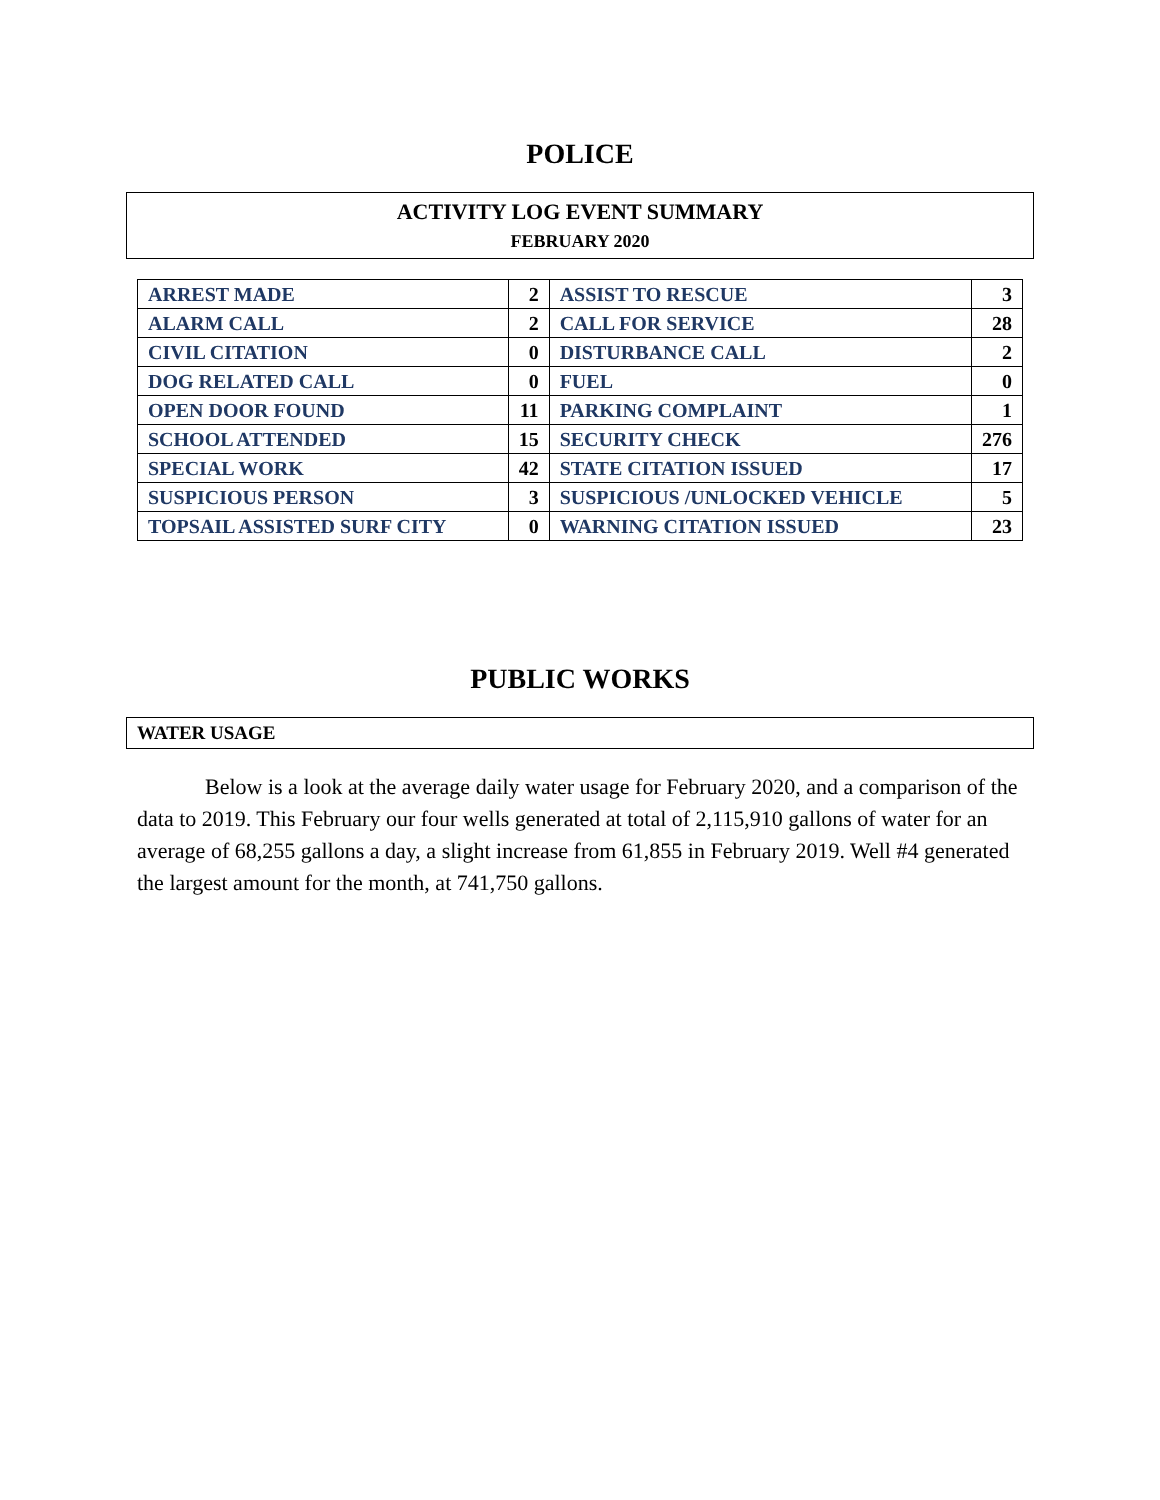POLICE
ACTIVITY LOG EVENT SUMMARY
FEBRUARY 2020
| ARREST MADE | 2 | ASSIST TO RESCUE | 3 |
| ALARM CALL | 2 | CALL FOR SERVICE | 28 |
| CIVIL CITATION | 0 | DISTURBANCE CALL | 2 |
| DOG RELATED CALL | 0 | FUEL | 0 |
| OPEN DOOR FOUND | 11 | PARKING COMPLAINT | 1 |
| SCHOOL ATTENDED | 15 | SECURITY CHECK | 276 |
| SPECIAL WORK | 42 | STATE CITATION ISSUED | 17 |
| SUSPICIOUS PERSON | 3 | SUSPICIOUS /UNLOCKED VEHICLE | 5 |
| TOPSAIL ASSISTED SURF CITY | 0 | WARNING CITATION ISSUED | 23 |
PUBLIC WORKS
WATER USAGE
Below is a look at the average daily water usage for February 2020, and a comparison of the data to 2019. This February our four wells generated at total of 2,115,910 gallons of water for an average of 68,255 gallons a day, a slight increase from 61,855 in February 2019. Well #4 generated the largest amount for the month, at 741,750 gallons.